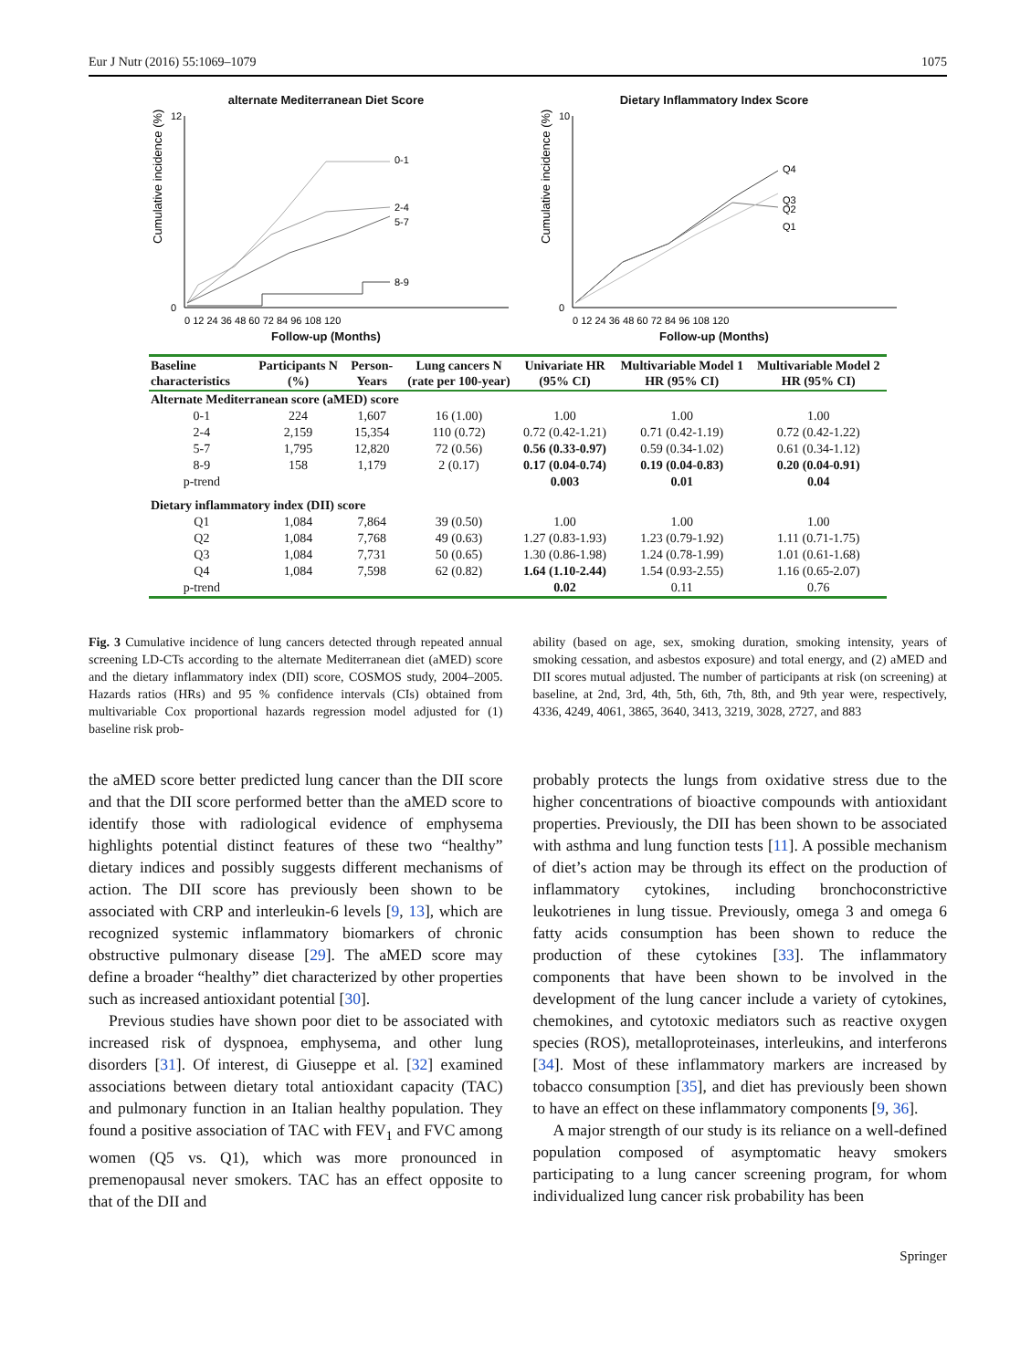Eur J Nutr (2016) 55:1069–1079 1075
alternate Mediterranean Diet Score
Cumulative incidence (%)
0-1
2-4
5-7
8-9
0
12
0 12 24 36 48 60 72 84 96 108 120
Follow-up (Months)
Dietary Inflammatory Index Score
Cumulative incidence (%)
Q4
Q3
Q2
Q1
0
10
0 12 24 36 48 60 72 84 96 108 120
Follow-up (Months)
| Baseline characteristics | Participants N (%) | Person-Years | Lung cancers N (rate per 100-year) | Univariate HR (95% CI) | Multivariable Model 1 HR (95% CI) | Multivariable Model 2 HR (95% CI) |
| --- | --- | --- | --- | --- | --- | --- |
| Alternate Mediterranean score (aMED) score | | | | | | |
| 0-1 | 224 | 1,607 | 16 (1.00) | 1.00 | 1.00 | 1.00 |
| 2-4 | 2,159 | 15,354 | 110 (0.72) | 0.72 (0.42-1.21) | 0.71 (0.42-1.19) | 0.72 (0.42-1.22) |
| 5-7 | 1,795 | 12,820 | 72 (0.56) | 0.56 (0.33-0.97) | 0.59 (0.34-1.02) | 0.61 (0.34-1.12) |
| 8-9 | 158 | 1,179 | 2 (0.17) | 0.17 (0.04-0.74) | 0.19 (0.04-0.83) | 0.20 (0.04-0.91) |
| p-trend | | | | 0.003 | 0.01 | 0.04 |
| Dietary inflammatory index (DII) score | | | | | | |
| Q1 | 1,084 | 7,864 | 39 (0.50) | 1.00 | 1.00 | 1.00 |
| Q2 | 1,084 | 7,768 | 49 (0.63) | 1.27 (0.83-1.93) | 1.23 (0.79-1.92) | 1.11 (0.71-1.75) |
| Q3 | 1,084 | 7,731 | 50 (0.65) | 1.30 (0.86-1.98) | 1.24 (0.78-1.99) | 1.01 (0.61-1.68) |
| Q4 | 1,084 | 7,598 | 62 (0.82) | 1.64 (1.10-2.44) | 1.54 (0.93-2.55) | 1.16 (0.65-2.07) |
| p-trend | | | | 0.02 | 0.11 | 0.76 |
Fig. 3 Cumulative incidence of lung cancers detected through repeated annual screening LD-CTs according to the alternate Mediterranean diet (aMED) score and the dietary inflammatory index (DII) score, COSMOS study, 2004–2005. Hazards ratios (HRs) and 95 % confidence intervals (CIs) obtained from multivariable Cox proportional hazards regression model adjusted for (1) baseline risk prob-
ability (based on age, sex, smoking duration, smoking intensity, years of smoking cessation, and asbestos exposure) and total energy, and (2) aMED and DII scores mutual adjusted. The number of participants at risk (on screening) at baseline, at 2nd, 3rd, 4th, 5th, 6th, 7th, 8th, and 9th year were, respectively, 4336, 4249, 4061, 3865, 3640, 3413, 3219, 3028, 2727, and 883
the aMED score better predicted lung cancer than the DII score and that the DII score performed better than the aMED score to identify those with radiological evidence of emphysema highlights potential distinct features of these two “healthy” dietary indices and possibly suggests different mechanisms of action. The DII score has previously been shown to be associated with CRP and interleukin-6 levels [9, 13], which are recognized systemic inflammatory biomarkers of chronic obstructive pulmonary disease [29]. The aMED score may define a broader “healthy” diet characterized by other properties such as increased antioxidant potential [30].
Previous studies have shown poor diet to be associated with increased risk of dyspnoea, emphysema, and other lung disorders [31]. Of interest, di Giuseppe et al. [32] examined associations between dietary total antioxidant capacity (TAC) and pulmonary function in an Italian healthy population. They found a positive association of TAC with FEV<sub>1</sub> and FVC among women (Q5 vs. Q1), which was more pronounced in premenopausal never smokers. TAC has an effect opposite to that of the DII and
probably protects the lungs from oxidative stress due to the higher concentrations of bioactive compounds with antioxidant properties. Previously, the DII has been shown to be associated with asthma and lung function tests [11]. A possible mechanism of diet’s action may be through its effect on the production of inflammatory cytokines, including bronchoconstrictive leukotrienes in lung tissue. Previously, omega 3 and omega 6 fatty acids consumption has been shown to reduce the production of these cytokines [33]. The inflammatory components that have been shown to be involved in the development of the lung cancer include a variety of cytokines, chemokines, and cytotoxic mediators such as reactive oxygen species (ROS), metalloproteinases, interleukins, and interferons [34]. Most of these inflammatory markers are increased by tobacco consumption [35], and diet has previously been shown to have an effect on these inflammatory components [9, 36].
A major strength of our study is its reliance on a well-defined population composed of asymptomatic heavy smokers participating to a lung cancer screening program, for whom individualized lung cancer risk probability has been
Springer